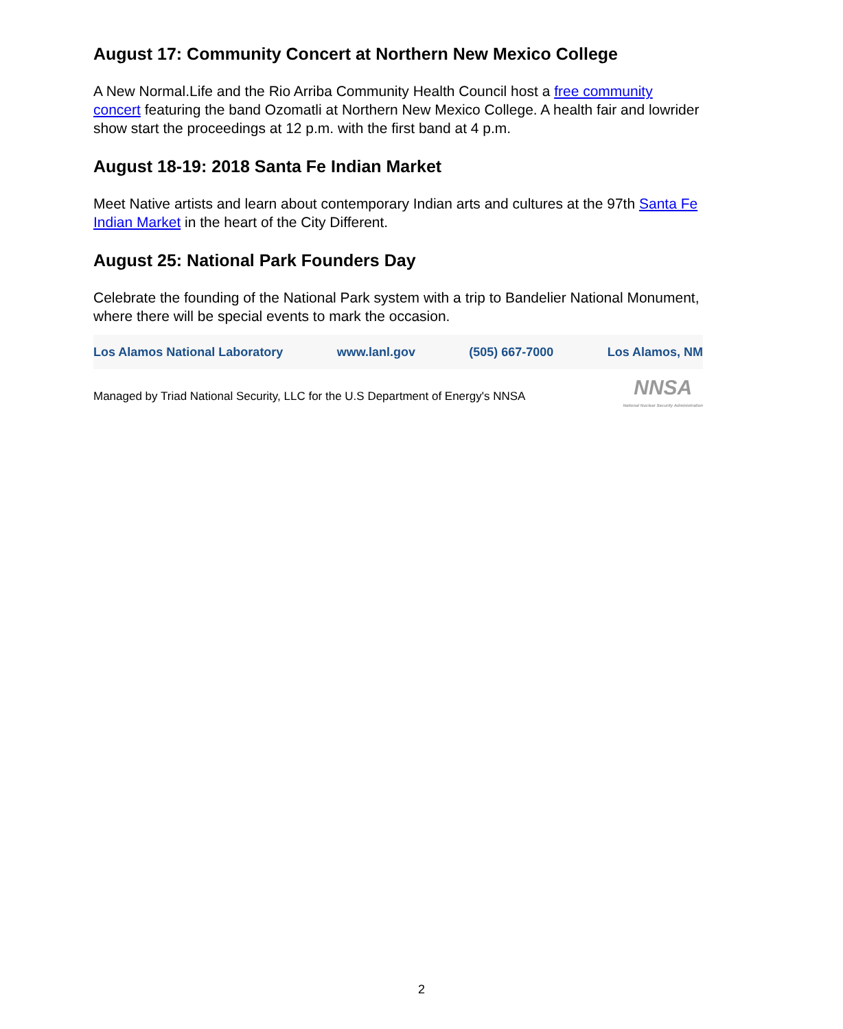August 17: Community Concert at Northern New Mexico College
A New Normal.Life and the Rio Arriba Community Health Council host a free community concert featuring the band Ozomatli at Northern New Mexico College. A health fair and lowrider show start the proceedings at 12 p.m. with the first band at 4 p.m.
August 18-19: 2018 Santa Fe Indian Market
Meet Native artists and learn about contemporary Indian arts and cultures at the 97th Santa Fe Indian Market in the heart of the City Different.
August 25: National Park Founders Day
Celebrate the founding of the National Park system with a trip to Bandelier National Monument, where there will be special events to mark the occasion.
Los Alamos National Laboratory www.lanl.gov (505) 667-7000 Los Alamos, NM
Managed by Triad National Security, LLC for the U.S Department of Energy's NNSA NNSA
National Nuclear Security Administration
2